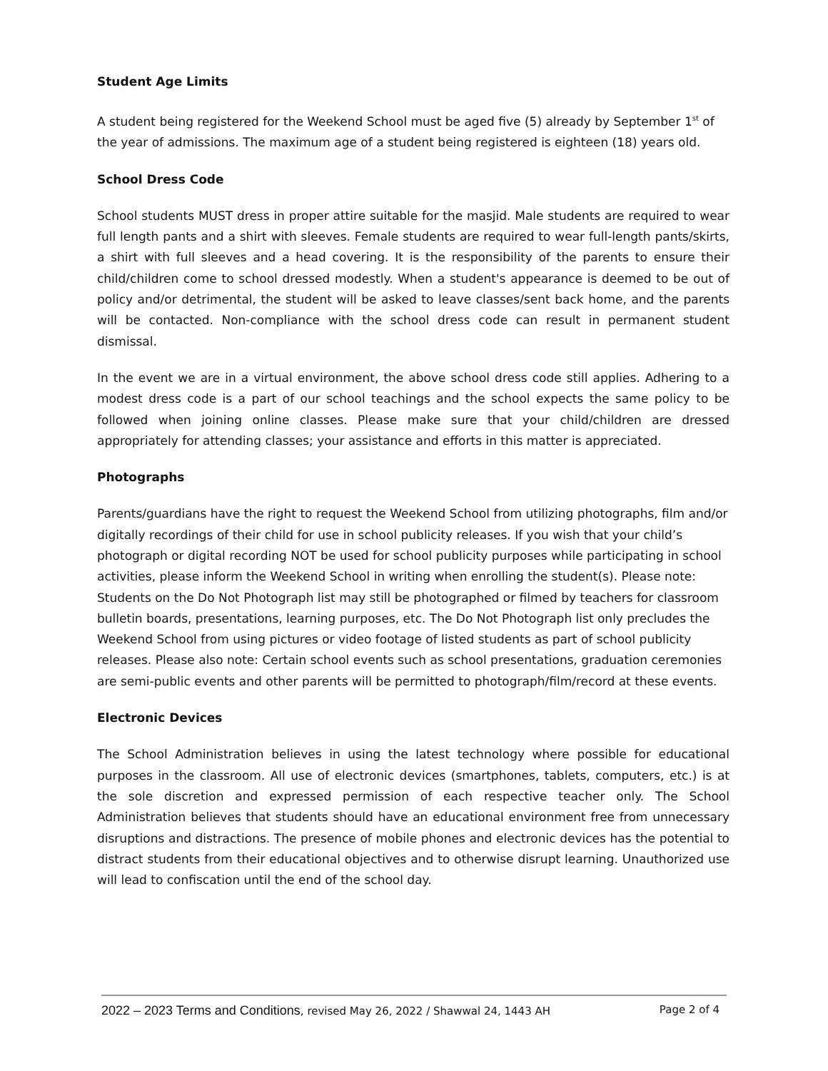Student Age Limits
A student being registered for the Weekend School must be aged five (5) already by September 1<sup>st</sup> of the year of admissions. The maximum age of a student being registered is eighteen (18) years old.
School Dress Code
School students MUST dress in proper attire suitable for the masjid. Male students are required to wear full length pants and a shirt with sleeves. Female students are required to wear full-length pants/skirts, a shirt with full sleeves and a head covering. It is the responsibility of the parents to ensure their child/children come to school dressed modestly. When a student's appearance is deemed to be out of policy and/or detrimental, the student will be asked to leave classes/sent back home, and the parents will be contacted. Non-compliance with the school dress code can result in permanent student dismissal.
In the event we are in a virtual environment, the above school dress code still applies. Adhering to a modest dress code is a part of our school teachings and the school expects the same policy to be followed when joining online classes. Please make sure that your child/children are dressed appropriately for attending classes; your assistance and efforts in this matter is appreciated.
Photographs
Parents/guardians have the right to request the Weekend School from utilizing photographs, film and/or digitally recordings of their child for use in school publicity releases. If you wish that your child’s photograph or digital recording NOT be used for school publicity purposes while participating in school activities, please inform the Weekend School in writing when enrolling the student(s). Please note: Students on the Do Not Photograph list may still be photographed or filmed by teachers for classroom bulletin boards, presentations, learning purposes, etc. The Do Not Photograph list only precludes the Weekend School from using pictures or video footage of listed students as part of school publicity releases. Please also note: Certain school events such as school presentations, graduation ceremonies are semi-public events and other parents will be permitted to photograph/film/record at these events.
Electronic Devices
The School Administration believes in using the latest technology where possible for educational purposes in the classroom. All use of electronic devices (smartphones, tablets, computers, etc.) is at the sole discretion and expressed permission of each respective teacher only. The School Administration believes that students should have an educational environment free from unnecessary disruptions and distractions. The presence of mobile phones and electronic devices has the potential to distract students from their educational objectives and to otherwise disrupt learning. Unauthorized use will lead to confiscation until the end of the school day.
2022 – 2023 Terms and Conditions, revised May 26, 2022 / Shawwal 24, 1443 AH Page 2 of 4